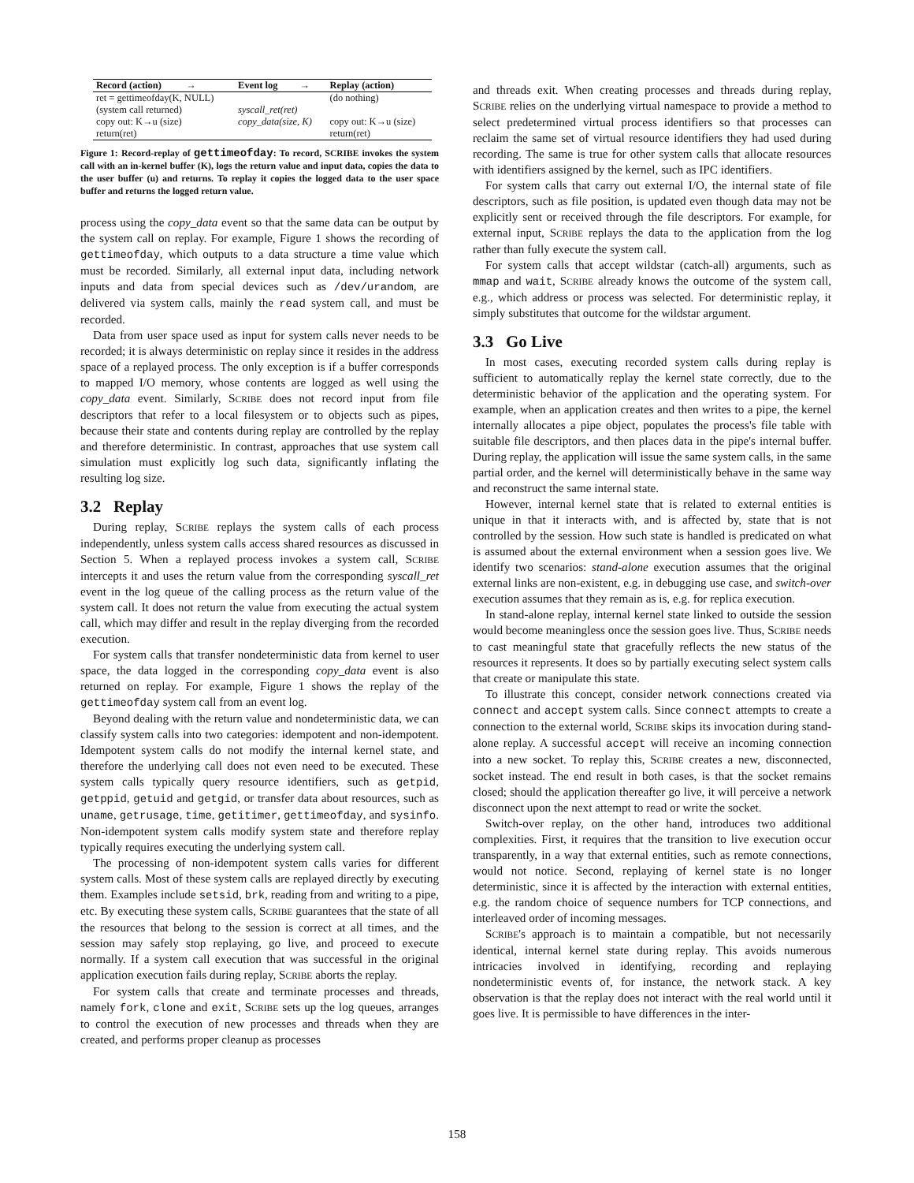| Record (action) → | Event log → | Replay (action) |
| --- | --- | --- |
| ret = gettimeofday(K, NULL) | | (do nothing) |
| (system call returned) | syscall_ret(ret) | |
| copy out: K→u (size) | copy_data(size, K) | copy out: K→u (size) |
| return(ret) | | return(ret) |
Figure 1: Record-replay of gettimeofday: To record, SCRIBE invokes the system call with an in-kernel buffer (K), logs the return value and input data, copies the data to the user buffer (u) and returns. To replay it copies the logged data to the user space buffer and returns the logged return value.
process using the copy_data event so that the same data can be output by the system call on replay. For example, Figure 1 shows the recording of gettimeofday, which outputs to a data structure a time value which must be recorded. Similarly, all external input data, including network inputs and data from special devices such as /dev/urandom, are delivered via system calls, mainly the read system call, and must be recorded.
Data from user space used as input for system calls never needs to be recorded; it is always deterministic on replay since it resides in the address space of a replayed process. The only exception is if a buffer corresponds to mapped I/O memory, whose contents are logged as well using the copy_data event. Similarly, SCRIBE does not record input from file descriptors that refer to a local filesystem or to objects such as pipes, because their state and contents during replay are controlled by the replay and therefore deterministic. In contrast, approaches that use system call simulation must explicitly log such data, significantly inflating the resulting log size.
3.2 Replay
During replay, SCRIBE replays the system calls of each process independently, unless system calls access shared resources as discussed in Section 5. When a replayed process invokes a system call, SCRIBE intercepts it and uses the return value from the corresponding syscall_ret event in the log queue of the calling process as the return value of the system call. It does not return the value from executing the actual system call, which may differ and result in the replay diverging from the recorded execution.
For system calls that transfer nondeterministic data from kernel to user space, the data logged in the corresponding copy_data event is also returned on replay. For example, Figure 1 shows the replay of the gettimeofday system call from an event log.
Beyond dealing with the return value and nondeterministic data, we can classify system calls into two categories: idempotent and non-idempotent. Idempotent system calls do not modify the internal kernel state, and therefore the underlying call does not even need to be executed. These system calls typically query resource identifiers, such as getpid, getppid, getuid and getgid, or transfer data about resources, such as uname, getrusage, time, getitimer, gettimeofday, and sysinfo. Non-idempotent system calls modify system state and therefore replay typically requires executing the underlying system call.
The processing of non-idempotent system calls varies for different system calls. Most of these system calls are replayed directly by executing them. Examples include setsid, brk, reading from and writing to a pipe, etc. By executing these system calls, SCRIBE guarantees that the state of all the resources that belong to the session is correct at all times, and the session may safely stop replaying, go live, and proceed to execute normally. If a system call execution that was successful in the original application execution fails during replay, SCRIBE aborts the replay.
For system calls that create and terminate processes and threads, namely fork, clone and exit, SCRIBE sets up the log queues, arranges to control the execution of new processes and threads when they are created, and performs proper cleanup as processes
and threads exit. When creating processes and threads during replay, SCRIBE relies on the underlying virtual namespace to provide a method to select predetermined virtual process identifiers so that processes can reclaim the same set of virtual resource identifiers they had used during recording. The same is true for other system calls that allocate resources with identifiers assigned by the kernel, such as IPC identifiers.
For system calls that carry out external I/O, the internal state of file descriptors, such as file position, is updated even though data may not be explicitly sent or received through the file descriptors. For example, for external input, SCRIBE replays the data to the application from the log rather than fully execute the system call.
For system calls that accept wildstar (catch-all) arguments, such as mmap and wait, SCRIBE already knows the outcome of the system call, e.g., which address or process was selected. For deterministic replay, it simply substitutes that outcome for the wildstar argument.
3.3 Go Live
In most cases, executing recorded system calls during replay is sufficient to automatically replay the kernel state correctly, due to the deterministic behavior of the application and the operating system. For example, when an application creates and then writes to a pipe, the kernel internally allocates a pipe object, populates the process's file table with suitable file descriptors, and then places data in the pipe's internal buffer. During replay, the application will issue the same system calls, in the same partial order, and the kernel will deterministically behave in the same way and reconstruct the same internal state.
However, internal kernel state that is related to external entities is unique in that it interacts with, and is affected by, state that is not controlled by the session. How such state is handled is predicated on what is assumed about the external environment when a session goes live. We identify two scenarios: stand-alone execution assumes that the original external links are non-existent, e.g. in debugging use case, and switch-over execution assumes that they remain as is, e.g. for replica execution.
In stand-alone replay, internal kernel state linked to outside the session would become meaningless once the session goes live. Thus, SCRIBE needs to cast meaningful state that gracefully reflects the new status of the resources it represents. It does so by partially executing select system calls that create or manipulate this state.
To illustrate this concept, consider network connections created via connect and accept system calls. Since connect attempts to create a connection to the external world, SCRIBE skips its invocation during stand-alone replay. A successful accept will receive an incoming connection into a new socket. To replay this, SCRIBE creates a new, disconnected, socket instead. The end result in both cases, is that the socket remains closed; should the application thereafter go live, it will perceive a network disconnect upon the next attempt to read or write the socket.
Switch-over replay, on the other hand, introduces two additional complexities. First, it requires that the transition to live execution occur transparently, in a way that external entities, such as remote connections, would not notice. Second, replaying of kernel state is no longer deterministic, since it is affected by the interaction with external entities, e.g. the random choice of sequence numbers for TCP connections, and interleaved order of incoming messages.
SCRIBE's approach is to maintain a compatible, but not necessarily identical, internal kernel state during replay. This avoids numerous intricacies involved in identifying, recording and replaying nondeterministic events of, for instance, the network stack. A key observation is that the replay does not interact with the real world until it goes live. It is permissible to have differences in the inter-
158